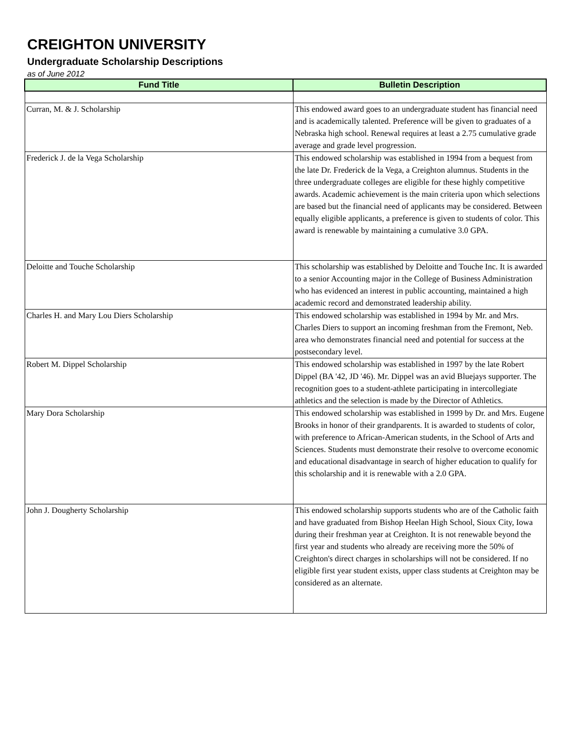CREIGHTON UNIVERSITY
Undergraduate Scholarship Descriptions
as of June 2012
| Fund Title | Bulletin Description |
| --- | --- |
| Curran, M. & J. Scholarship | This endowed award goes to an undergraduate student has financial need and is academically talented. Preference will be given to graduates of a Nebraska high school. Renewal requires at least a 2.75 cumulative grade average and grade level progression. |
| Frederick J. de la Vega Scholarship | This endowed scholarship was established in 1994 from a bequest from the late Dr. Frederick de la Vega, a Creighton alumnus. Students in the three undergraduate colleges are eligible for these highly competitive awards. Academic achievement is the main criteria upon which selections are based but the financial need of applicants may be considered. Between equally eligible applicants, a preference is given to students of color. This award is renewable by maintaining a cumulative 3.0 GPA. |
| Deloitte and Touche Scholarship | This scholarship was established by Deloitte and Touche Inc. It is awarded to a senior Accounting major in the College of Business Administration who has evidenced an interest in public accounting, maintained a high academic record and demonstrated leadership ability. |
| Charles H. and Mary Lou Diers Scholarship | This endowed scholarship was established in 1994 by Mr. and Mrs. Charles Diers to support an incoming freshman from the Fremont, Neb. area who demonstrates financial need and potential for success at the postsecondary level. |
| Robert M. Dippel Scholarship | This endowed scholarship was established in 1997 by the late Robert Dippel (BA '42, JD '46). Mr. Dippel was an avid Bluejays supporter. The recognition goes to a student-athlete participating in intercollegiate athletics and the selection is made by the Director of Athletics. |
| Mary Dora Scholarship | This endowed scholarship was established in 1999 by Dr. and Mrs. Eugene Brooks in honor of their grandparents. It is awarded to students of color, with preference to African-American students, in the School of Arts and Sciences. Students must demonstrate their resolve to overcome economic and educational disadvantage in search of higher education to qualify for this scholarship and it is renewable with a 2.0 GPA. |
| John J. Dougherty Scholarship | This endowed scholarship supports students who are of the Catholic faith and have graduated from Bishop Heelan High School, Sioux City, Iowa during their freshman year at Creighton. It is not renewable beyond the first year and students who already are receiving more the 50% of Creighton's direct charges in scholarships will not be considered. If no eligible first year student exists, upper class students at Creighton may be considered as an alternate. |